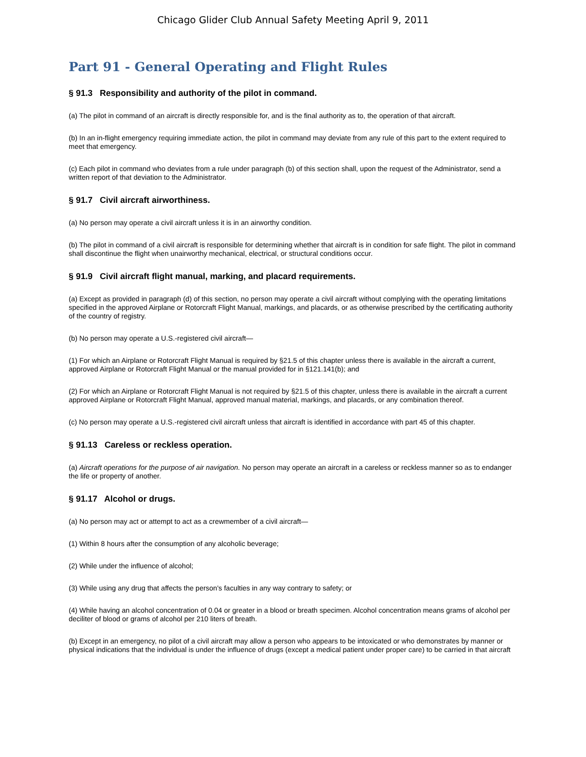Chicago Glider Club Annual Safety Meeting April 9, 2011
Part 91 - General Operating and Flight Rules
§ 91.3 Responsibility and authority of the pilot in command.
(a) The pilot in command of an aircraft is directly responsible for, and is the final authority as to, the operation of that aircraft.
(b) In an in-flight emergency requiring immediate action, the pilot in command may deviate from any rule of this part to the extent required to meet that emergency.
(c) Each pilot in command who deviates from a rule under paragraph (b) of this section shall, upon the request of the Administrator, send a written report of that deviation to the Administrator.
§ 91.7 Civil aircraft airworthiness.
(a) No person may operate a civil aircraft unless it is in an airworthy condition.
(b) The pilot in command of a civil aircraft is responsible for determining whether that aircraft is in condition for safe flight. The pilot in command shall discontinue the flight when unairworthy mechanical, electrical, or structural conditions occur.
§ 91.9 Civil aircraft flight manual, marking, and placard requirements.
(a) Except as provided in paragraph (d) of this section, no person may operate a civil aircraft without complying with the operating limitations specified in the approved Airplane or Rotorcraft Flight Manual, markings, and placards, or as otherwise prescribed by the certificating authority of the country of registry.
(b) No person may operate a U.S.-registered civil aircraft—
(1) For which an Airplane or Rotorcraft Flight Manual is required by §21.5 of this chapter unless there is available in the aircraft a current, approved Airplane or Rotorcraft Flight Manual or the manual provided for in §121.141(b); and
(2) For which an Airplane or Rotorcraft Flight Manual is not required by §21.5 of this chapter, unless there is available in the aircraft a current approved Airplane or Rotorcraft Flight Manual, approved manual material, markings, and placards, or any combination thereof.
(c) No person may operate a U.S.-registered civil aircraft unless that aircraft is identified in accordance with part 45 of this chapter.
§ 91.13 Careless or reckless operation.
(a) Aircraft operations for the purpose of air navigation. No person may operate an aircraft in a careless or reckless manner so as to endanger the life or property of another.
§ 91.17 Alcohol or drugs.
(a) No person may act or attempt to act as a crewmember of a civil aircraft—
(1) Within 8 hours after the consumption of any alcoholic beverage;
(2) While under the influence of alcohol;
(3) While using any drug that affects the person's faculties in any way contrary to safety; or
(4) While having an alcohol concentration of 0.04 or greater in a blood or breath specimen. Alcohol concentration means grams of alcohol per deciliter of blood or grams of alcohol per 210 liters of breath.
(b) Except in an emergency, no pilot of a civil aircraft may allow a person who appears to be intoxicated or who demonstrates by manner or physical indications that the individual is under the influence of drugs (except a medical patient under proper care) to be carried in that aircraft